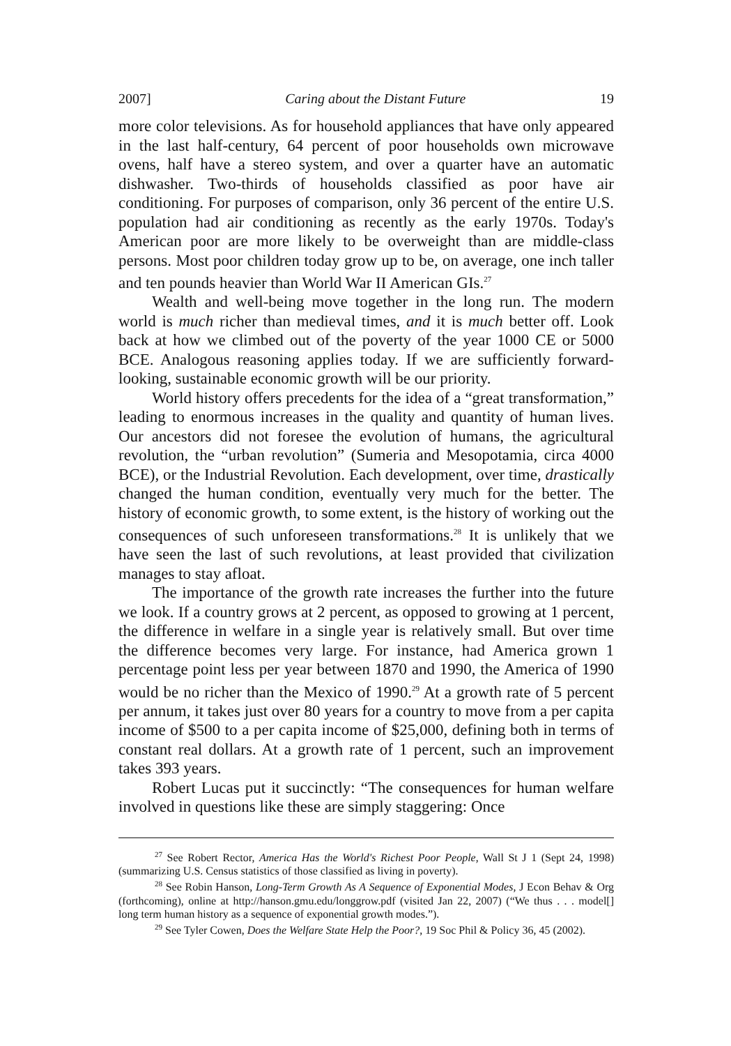2007] Caring about the Distant Future 19
more color televisions. As for household appliances that have only appeared in the last half-century, 64 percent of poor households own microwave ovens, half have a stereo system, and over a quarter have an automatic dishwasher. Two-thirds of households classified as poor have air conditioning. For purposes of comparison, only 36 percent of the entire U.S. population had air conditioning as recently as the early 1970s. Today's American poor are more likely to be overweight than are middle-class persons. Most poor children today grow up to be, on average, one inch taller and ten pounds heavier than World War II American GIs.<sup>27</sup>
Wealth and well-being move together in the long run. The modern world is much richer than medieval times, and it is much better off. Look back at how we climbed out of the poverty of the year 1000 CE or 5000 BCE. Analogous reasoning applies today. If we are sufficiently forward-looking, sustainable economic growth will be our priority.
World history offers precedents for the idea of a “great transformation,” leading to enormous increases in the quality and quantity of human lives. Our ancestors did not foresee the evolution of humans, the agricultural revolution, the “urban revolution” (Sumeria and Mesopotamia, circa 4000 BCE), or the Industrial Revolution. Each development, over time, drastically changed the human condition, eventually very much for the better. The history of economic growth, to some extent, is the history of working out the consequences of such unforeseen transformations.<sup>28</sup> It is unlikely that we have seen the last of such revolutions, at least provided that civilization manages to stay afloat.
The importance of the growth rate increases the further into the future we look. If a country grows at 2 percent, as opposed to growing at 1 percent, the difference in welfare in a single year is relatively small. But over time the difference becomes very large. For instance, had America grown 1 percentage point less per year between 1870 and 1990, the America of 1990 would be no richer than the Mexico of 1990.<sup>29</sup> At a growth rate of 5 percent per annum, it takes just over 80 years for a country to move from a per capita income of $500 to a per capita income of $25,000, defining both in terms of constant real dollars. At a growth rate of 1 percent, such an improvement takes 393 years.
Robert Lucas put it succinctly: “The consequences for human welfare involved in questions like these are simply staggering: Once
<sup>27</sup> See Robert Rector, America Has the World's Richest Poor People, Wall St J 1 (Sept 24, 1998) (summarizing U.S. Census statistics of those classified as living in poverty).
<sup>28</sup> See Robin Hanson, Long-Term Growth As A Sequence of Exponential Modes, J Econ Behav & Org (forthcoming), online at http://hanson.gmu.edu/longgrow.pdf (visited Jan 22, 2007) (“We thus . . . model[] long term human history as a sequence of exponential growth modes.”).
<sup>29</sup> See Tyler Cowen, Does the Welfare State Help the Poor?, 19 Soc Phil & Policy 36, 45 (2002).